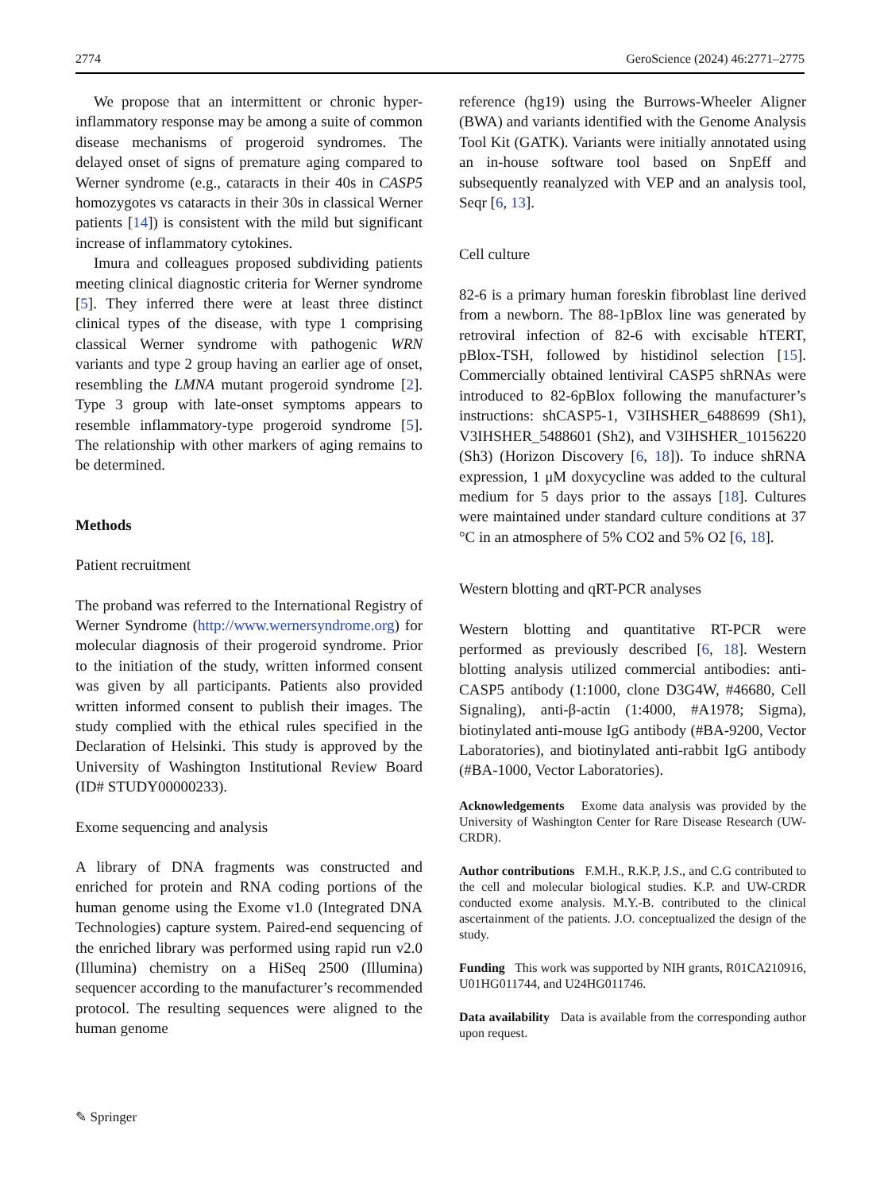2774 GeroScience (2024) 46:2771–2775
We propose that an intermittent or chronic hyper-inflammatory response may be among a suite of common disease mechanisms of progeroid syndromes. The delayed onset of signs of premature aging compared to Werner syndrome (e.g., cataracts in their 40s in CASP5 homozygotes vs cataracts in their 30s in classical Werner patients [14]) is consistent with the mild but significant increase of inflammatory cytokines.
Imura and colleagues proposed subdividing patients meeting clinical diagnostic criteria for Werner syndrome [5]. They inferred there were at least three distinct clinical types of the disease, with type 1 comprising classical Werner syndrome with pathogenic WRN variants and type 2 group having an earlier age of onset, resembling the LMNA mutant progeroid syndrome [2]. Type 3 group with late-onset symptoms appears to resemble inflammatory-type progeroid syndrome [5]. The relationship with other markers of aging remains to be determined.
Methods
Patient recruitment
The proband was referred to the International Registry of Werner Syndrome (http://www.wernersyndrome.org) for molecular diagnosis of their progeroid syndrome. Prior to the initiation of the study, written informed consent was given by all participants. Patients also provided written informed consent to publish their images. The study complied with the ethical rules specified in the Declaration of Helsinki. This study is approved by the University of Washington Institutional Review Board (ID# STUDY00000233).
Exome sequencing and analysis
A library of DNA fragments was constructed and enriched for protein and RNA coding portions of the human genome using the Exome v1.0 (Integrated DNA Technologies) capture system. Paired-end sequencing of the enriched library was performed using rapid run v2.0 (Illumina) chemistry on a HiSeq 2500 (Illumina) sequencer according to the manufacturer’s recommended protocol. The resulting sequences were aligned to the human genome
reference (hg19) using the Burrows-Wheeler Aligner (BWA) and variants identified with the Genome Analysis Tool Kit (GATK). Variants were initially annotated using an in-house software tool based on SnpEff and subsequently reanalyzed with VEP and an analysis tool, Seqr [6, 13].
Cell culture
82-6 is a primary human foreskin fibroblast line derived from a newborn. The 88-1pBlox line was generated by retroviral infection of 82-6 with excisable hTERT, pBlox-TSH, followed by histidinol selection [15]. Commercially obtained lentiviral CASP5 shRNAs were introduced to 82-6pBlox following the manufacturer’s instructions: shCASP5-1, V3IHSHER_6488699 (Sh1), V3IHSHER_5488601 (Sh2), and V3IHSHER_10156220 (Sh3) (Horizon Discovery [6, 18]). To induce shRNA expression, 1 μM doxycycline was added to the cultural medium for 5 days prior to the assays [18]. Cultures were maintained under standard culture conditions at 37 °C in an atmosphere of 5% CO2 and 5% O2 [6, 18].
Western blotting and qRT-PCR analyses
Western blotting and quantitative RT-PCR were performed as previously described [6, 18]. Western blotting analysis utilized commercial antibodies: anti-CASP5 antibody (1:1000, clone D3G4W, #46680, Cell Signaling), anti-β-actin (1:4000, #A1978; Sigma), biotinylated anti-mouse IgG antibody (#BA-9200, Vector Laboratories), and biotinylated anti-rabbit IgG antibody (#BA-1000, Vector Laboratories).
Acknowledgements Exome data analysis was provided by the University of Washington Center for Rare Disease Research (UW-CRDR).
Author contributions F.M.H., R.K.P, J.S., and C.G contributed to the cell and molecular biological studies. K.P. and UW-CRDR conducted exome analysis. M.Y.-B. contributed to the clinical ascertainment of the patients. J.O. conceptualized the design of the study.
Funding This work was supported by NIH grants, R01CA210916, U01HG011744, and U24HG011746.
Data availability Data is available from the corresponding author upon request.
✎ Springer